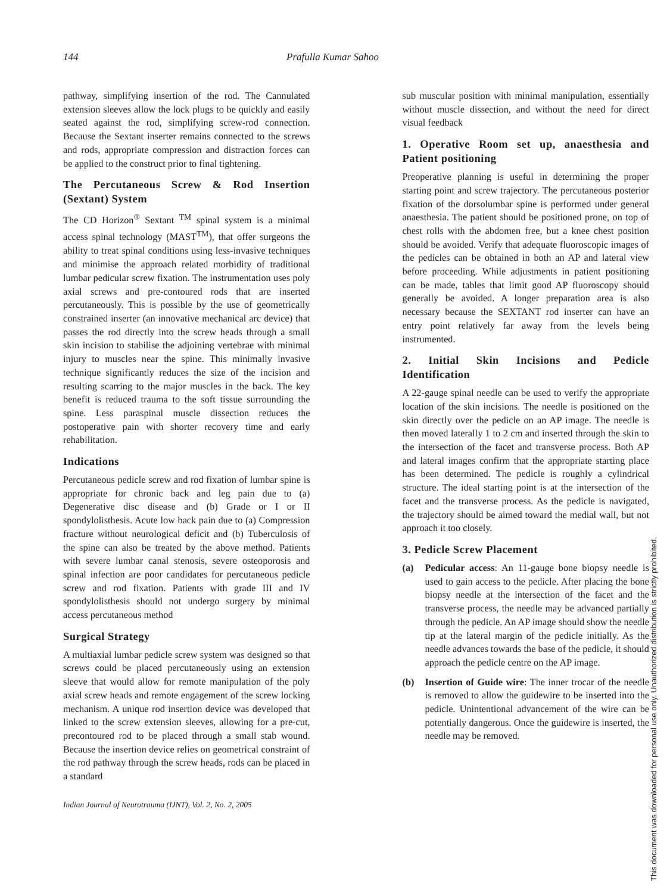144 Prafulla Kumar Sahoo
pathway, simplifying insertion of the rod. The Cannulated extension sleeves allow the lock plugs to be quickly and easily seated against the rod, simplifying screw-rod connection. Because the Sextant inserter remains connected to the screws and rods, appropriate compression and distraction forces can be applied to the construct prior to final tightening.
The Percutaneous Screw & Rod Insertion (Sextant) System
The CD Horizon<sup>®</sup> Sextant <sup>TM</sup> spinal system is a minimal access spinal technology (MAST<sup>TM</sup>), that offer surgeons the ability to treat spinal conditions using less-invasive techniques and minimise the approach related morbidity of traditional lumbar pedicular screw fixation. The instrumentation uses poly axial screws and pre-contoured rods that are inserted percutaneously. This is possible by the use of geometrically constrained inserter (an innovative mechanical arc device) that passes the rod directly into the screw heads through a small skin incision to stabilise the adjoining vertebrae with minimal injury to muscles near the spine. This minimally invasive technique significantly reduces the size of the incision and resulting scarring to the major muscles in the back. The key benefit is reduced trauma to the soft tissue surrounding the spine. Less paraspinal muscle dissection reduces the postoperative pain with shorter recovery time and early rehabilitation.
Indications
Percutaneous pedicle screw and rod fixation of lumbar spine is appropriate for chronic back and leg pain due to (a) Degenerative disc disease and (b) Grade or I or II spondylolisthesis. Acute low back pain due to (a) Compression fracture without neurological deficit and (b) Tuberculosis of the spine can also be treated by the above method. Patients with severe lumbar canal stenosis, severe osteoporosis and spinal infection are poor candidates for percutaneous pedicle screw and rod fixation. Patients with grade III and IV spondylolisthesis should not undergo surgery by minimal access percutaneous method
Surgical Strategy
A multiaxial lumbar pedicle screw system was designed so that screws could be placed percutaneously using an extension sleeve that would allow for remote manipulation of the poly axial screw heads and remote engagement of the screw locking mechanism. A unique rod insertion device was developed that linked to the screw extension sleeves, allowing for a pre-cut, precontoured rod to be placed through a small stab wound. Because the insertion device relies on geometrical constraint of the rod pathway through the screw heads, rods can be placed in a standard
sub muscular position with minimal manipulation, essentially without muscle dissection, and without the need for direct visual feedback
1. Operative Room set up, anaesthesia and Patient positioning
Preoperative planning is useful in determining the proper starting point and screw trajectory. The percutaneous posterior fixation of the dorsolumbar spine is performed under general anaesthesia. The patient should be positioned prone, on top of chest rolls with the abdomen free, but a knee chest position should be avoided. Verify that adequate fluoroscopic images of the pedicles can be obtained in both an AP and lateral view before proceeding. While adjustments in patient positioning can be made, tables that limit good AP fluoroscopy should generally be avoided. A longer preparation area is also necessary because the SEXTANT rod inserter can have an entry point relatively far away from the levels being instrumented.
2. Initial Skin Incisions and Pedicle Identification
A 22-gauge spinal needle can be used to verify the appropriate location of the skin incisions. The needle is positioned on the skin directly over the pedicle on an AP image. The needle is then moved laterally 1 to 2 cm and inserted through the skin to the intersection of the facet and transverse process. Both AP and lateral images confirm that the appropriate starting place has been determined. The pedicle is roughly a cylindrical structure. The ideal starting point is at the intersection of the facet and the transverse process. As the pedicle is navigated, the trajectory should be aimed toward the medial wall, but not approach it too closely.
3. Pedicle Screw Placement
(a) Pedicular access: An 11-gauge bone biopsy needle is used to gain access to the pedicle. After placing the bone biopsy needle at the intersection of the facet and the transverse process, the needle may be advanced partially through the pedicle. An AP image should show the needle tip at the lateral margin of the pedicle initially. As the needle advances towards the base of the pedicle, it should approach the pedicle centre on the AP image.
(b) Insertion of Guide wire: The inner trocar of the needle is removed to allow the guidewire to be inserted into the pedicle. Unintentional advancement of the wire can be potentially dangerous. Once the guidewire is inserted, the needle may be removed.
Indian Journal of Neurotrauma (IJNT), Vol. 2, No. 2, 2005
This document was downloaded for personal use only. Unauthorized distribution is strictly prohibited.